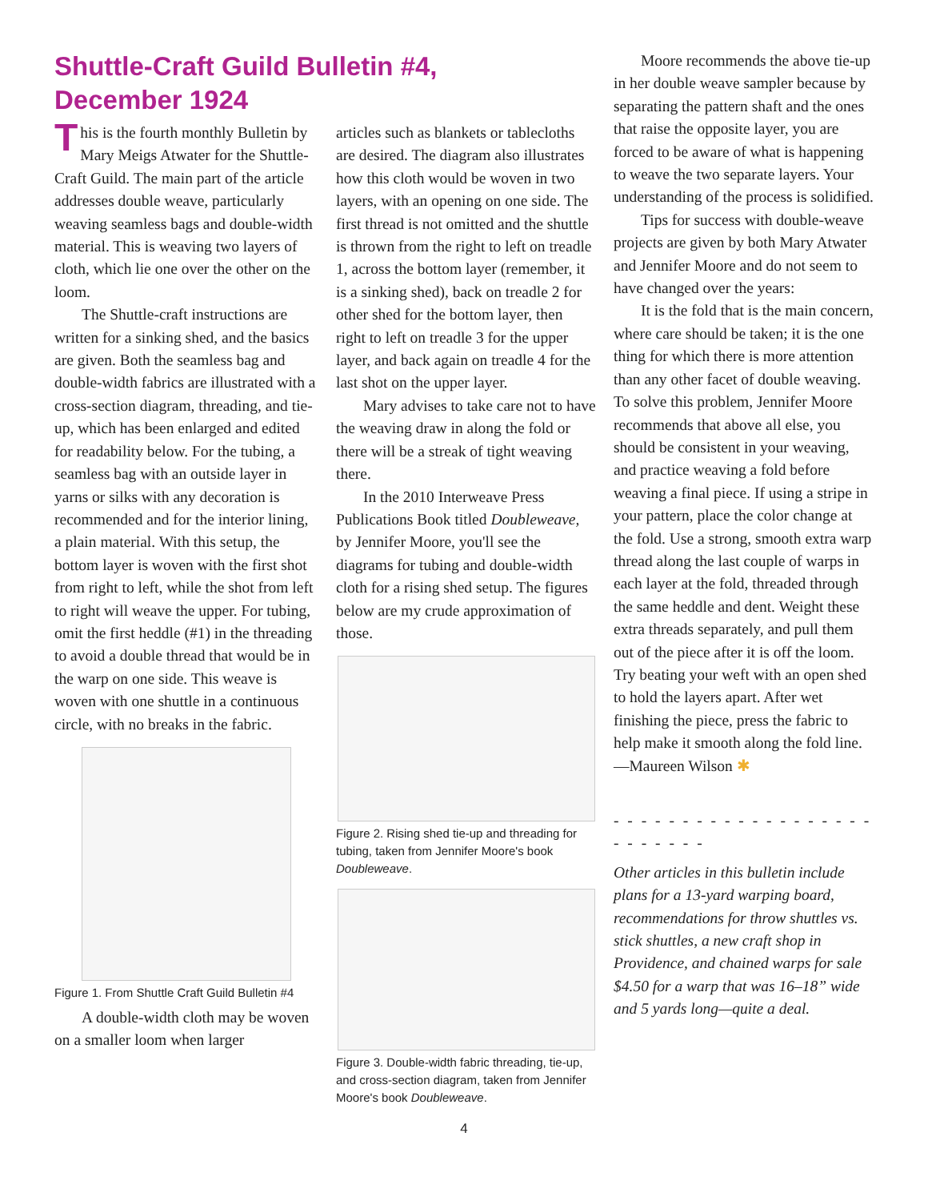Shuttle-Craft Guild Bulletin #4, December 1924
This is the fourth monthly Bulletin by Mary Meigs Atwater for the Shuttle-Craft Guild. The main part of the article addresses double weave, particularly weaving seamless bags and double-width material. This is weaving two layers of cloth, which lie one over the other on the loom.
The Shuttle-craft instructions are written for a sinking shed, and the basics are given. Both the seamless bag and double-width fabrics are illustrated with a cross-section diagram, threading, and tie-up, which has been enlarged and edited for readability below. For the tubing, a seamless bag with an outside layer in yarns or silks with any decoration is recommended and for the interior lining, a plain material. With this setup, the bottom layer is woven with the first shot from right to left, while the shot from left to right will weave the upper. For tubing, omit the first heddle (#1) in the threading to avoid a double thread that would be in the warp on one side. This weave is woven with one shuttle in a continuous circle, with no breaks in the fabric.
Figure 1. From Shuttle Craft Guild Bulletin #4
A double-width cloth may be woven on a smaller loom when larger
articles such as blankets or tablecloths are desired. The diagram also illustrates how this cloth would be woven in two layers, with an opening on one side. The first thread is not omitted and the shuttle is thrown from the right to left on treadle 1, across the bottom layer (remember, it is a sinking shed), back on treadle 2 for other shed for the bottom layer, then right to left on treadle 3 for the upper layer, and back again on treadle 4 for the last shot on the upper layer.
Mary advises to take care not to have the weaving draw in along the fold or there will be a streak of tight weaving there.
In the 2010 Interweave Press Publications Book titled Doubleweave, by Jennifer Moore, you'll see the diagrams for tubing and double-width cloth for a rising shed setup. The figures below are my crude approximation of those.
Figure 2. Rising shed tie-up and threading for tubing, taken from Jennifer Moore's book Doubleweave.
Figure 3. Double-width fabric threading, tie-up, and cross-section diagram, taken from Jennifer Moore's book Doubleweave.
Moore recommends the above tie-up in her double weave sampler because by separating the pattern shaft and the ones that raise the opposite layer, you are forced to be aware of what is happening to weave the two separate layers. Your understanding of the process is solidified.
Tips for success with double-weave projects are given by both Mary Atwater and Jennifer Moore and do not seem to have changed over the years:
It is the fold that is the main concern, where care should be taken; it is the one thing for which there is more attention than any other facet of double weaving. To solve this problem, Jennifer Moore recommends that above all else, you should be consistent in your weaving, and practice weaving a fold before weaving a final piece. If using a stripe in your pattern, place the color change at the fold. Use a strong, smooth extra warp thread along the last couple of warps in each layer at the fold, threaded through the same heddle and dent. Weight these extra threads separately, and pull them out of the piece after it is off the loom. Try beating your weft with an open shed to hold the layers apart. After wet finishing the piece, press the fabric to help make it smooth along the fold line.
—Maureen Wilson ✱
- - - - - - - - - - - - - - - - - - - - - - - - - -
Other articles in this bulletin include plans for a 13-yard warping board, recommendations for throw shuttles vs. stick shuttles, a new craft shop in Providence, and chained warps for sale $4.50 for a warp that was 16–18” wide and 5 yards long—quite a deal.
4